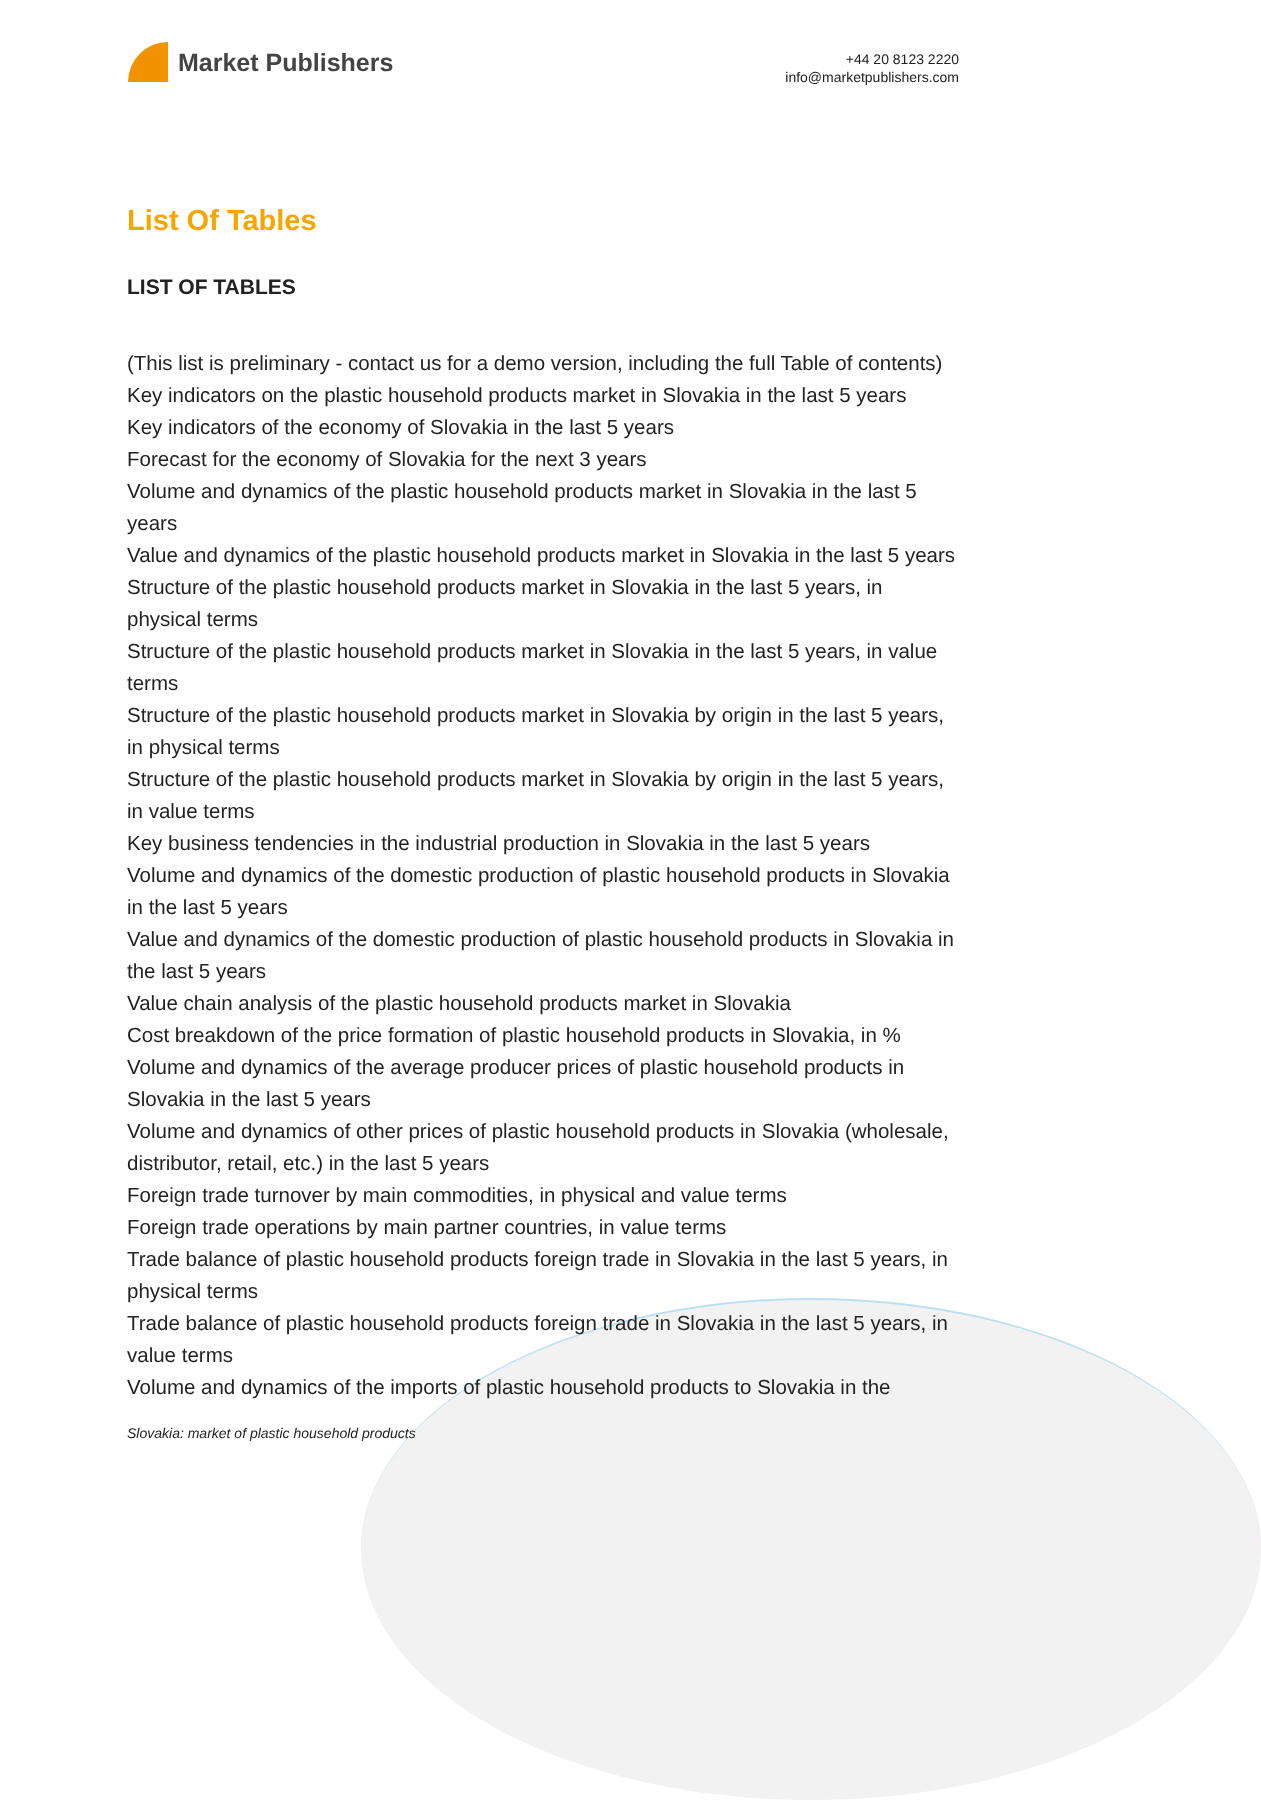Market Publishers
+44 20 8123 2220
info@marketpublishers.com
List Of Tables
LIST OF TABLES
(This list is preliminary - contact us for a demo version, including the full Table of contents)
Key indicators on the plastic household products market in Slovakia in the last 5 years
Key indicators of the economy of Slovakia in the last 5 years
Forecast for the economy of Slovakia for the next 3 years
Volume and dynamics of the plastic household products market in Slovakia in the last 5 years
Value and dynamics of the plastic household products market in Slovakia in the last 5 years
Structure of the plastic household products market in Slovakia in the last 5 years, in physical terms
Structure of the plastic household products market in Slovakia in the last 5 years, in value terms
Structure of the plastic household products market in Slovakia by origin in the last 5 years, in physical terms
Structure of the plastic household products market in Slovakia by origin in the last 5 years, in value terms
Key business tendencies in the industrial production in Slovakia in the last 5 years
Volume and dynamics of the domestic production of plastic household products in Slovakia in the last 5 years
Value and dynamics of the domestic production of plastic household products in Slovakia in the last 5 years
Value chain analysis of the plastic household products market in Slovakia
Cost breakdown of the price formation of plastic household products in Slovakia, in %
Volume and dynamics of the average producer prices of plastic household products in Slovakia in the last 5 years
Volume and dynamics of other prices of plastic household products in Slovakia (wholesale, distributor, retail, etc.) in the last 5 years
Foreign trade turnover by main commodities, in physical and value terms
Foreign trade operations by main partner countries, in value terms
Trade balance of plastic household products foreign trade in Slovakia in the last 5 years, in physical terms
Trade balance of plastic household products foreign trade in Slovakia in the last 5 years, in value terms
Volume and dynamics of the imports of plastic household products to Slovakia in the
Slovakia: market of plastic household products